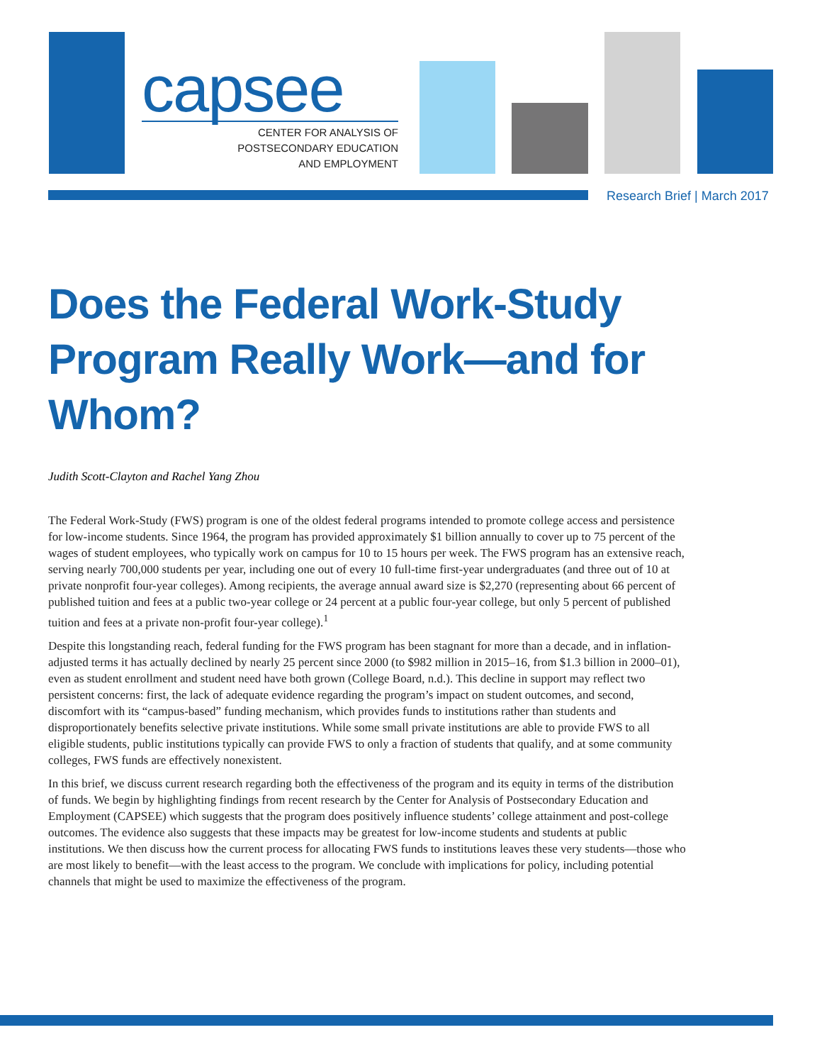capsee
CENTER FOR ANALYSIS OF
POSTSECONDARY EDUCATION
AND EMPLOYMENT
Research Brief | March 2017
Does the Federal Work-Study Program Really Work—and for Whom?
Judith Scott-Clayton and Rachel Yang Zhou
The Federal Work-Study (FWS) program is one of the oldest federal programs intended to promote college access and persistence for low-income students. Since 1964, the program has provided approximately $1 billion annually to cover up to 75 percent of the wages of student employees, who typically work on campus for 10 to 15 hours per week. The FWS program has an extensive reach, serving nearly 700,000 students per year, including one out of every 10 full-time first-year undergraduates (and three out of 10 at private nonprofit four-year colleges). Among recipients, the average annual award size is $2,270 (representing about 66 percent of published tuition and fees at a public two-year college or 24 percent at a public four-year college, but only 5 percent of published tuition and fees at a private non-profit four-year college).<sup>1</sup>
Despite this longstanding reach, federal funding for the FWS program has been stagnant for more than a decade, and in inflation-adjusted terms it has actually declined by nearly 25 percent since 2000 (to $982 million in 2015–16, from $1.3 billion in 2000–01), even as student enrollment and student need have both grown (College Board, n.d.). This decline in support may reflect two persistent concerns: first, the lack of adequate evidence regarding the program’s impact on student outcomes, and second, discomfort with its “campus-based” funding mechanism, which provides funds to institutions rather than students and disproportionately benefits selective private institutions. While some small private institutions are able to provide FWS to all eligible students, public institutions typically can provide FWS to only a fraction of students that qualify, and at some community colleges, FWS funds are effectively nonexistent.
In this brief, we discuss current research regarding both the effectiveness of the program and its equity in terms of the distribution of funds. We begin by highlighting findings from recent research by the Center for Analysis of Postsecondary Education and Employment (CAPSEE) which suggests that the program does positively influence students’ college attainment and post-college outcomes. The evidence also suggests that these impacts may be greatest for low-income students and students at public institutions. We then discuss how the current process for allocating FWS funds to institutions leaves these very students—those who are most likely to benefit—with the least access to the program. We conclude with implications for policy, including potential channels that might be used to maximize the effectiveness of the program.